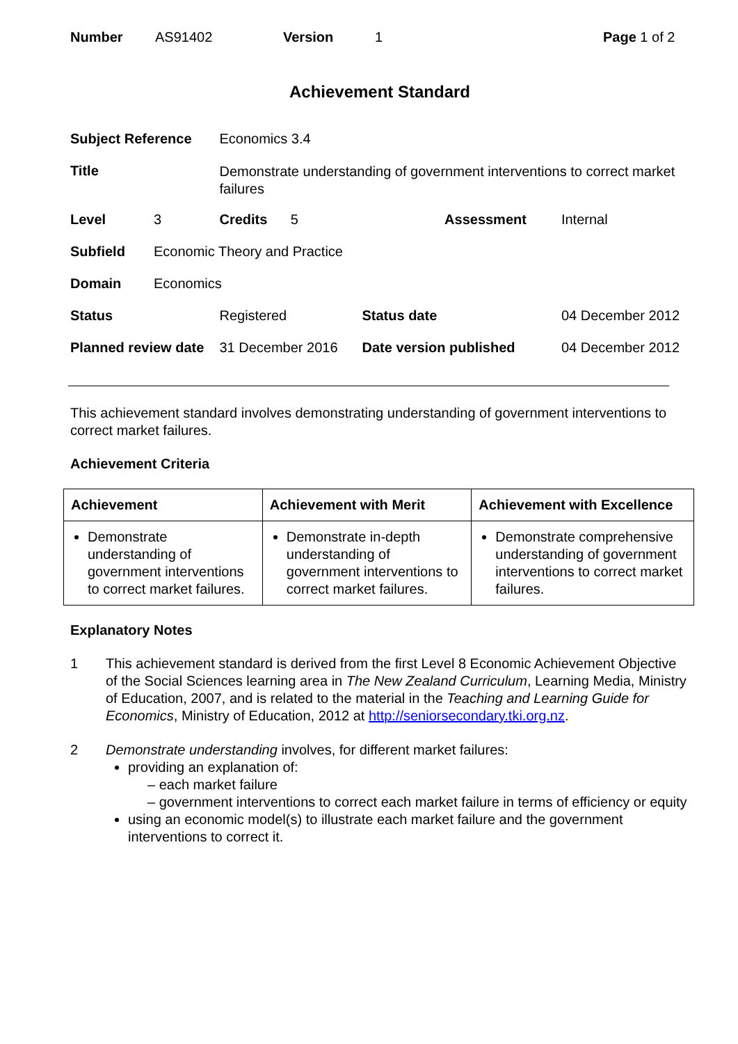| Number | AS91402 | Version | 1 | Page 1 of 2 |
Achievement Standard
| Subject Reference | | Economics 3.4 | | |
| Title | | Demonstrate understanding of government interventions to correct market failures | | |
| Level | 3 | Credits 5 | Assessment | Internal |
| Subfield | Economic Theory and Practice | | | |
| Domain | Economics | | | |
| Status | | Registered | Status date | 04 December 2012 |
| Planned review date | | 31 December 2016 | Date version published | 04 December 2012 |
This achievement standard involves demonstrating understanding of government interventions to correct market failures.
Achievement Criteria
| Achievement | Achievement with Merit | Achievement with Excellence |
| --- | --- | --- |
| Demonstrate understanding of government interventions to correct market failures. | Demonstrate in-depth understanding of government interventions to correct market failures. | Demonstrate comprehensive understanding of government interventions to correct market failures. |
Explanatory Notes
1 This achievement standard is derived from the first Level 8 Economic Achievement Objective of the Social Sciences learning area in The New Zealand Curriculum, Learning Media, Ministry of Education, 2007, and is related to the material in the Teaching and Learning Guide for Economics, Ministry of Education, 2012 at http://seniorsecondary.tki.org.nz.
2 Demonstrate understanding involves, for different market failures:
providing an explanation of:
– each market failure
– government interventions to correct each market failure in terms of efficiency or equity
using an economic model(s) to illustrate each market failure and the government interventions to correct it.